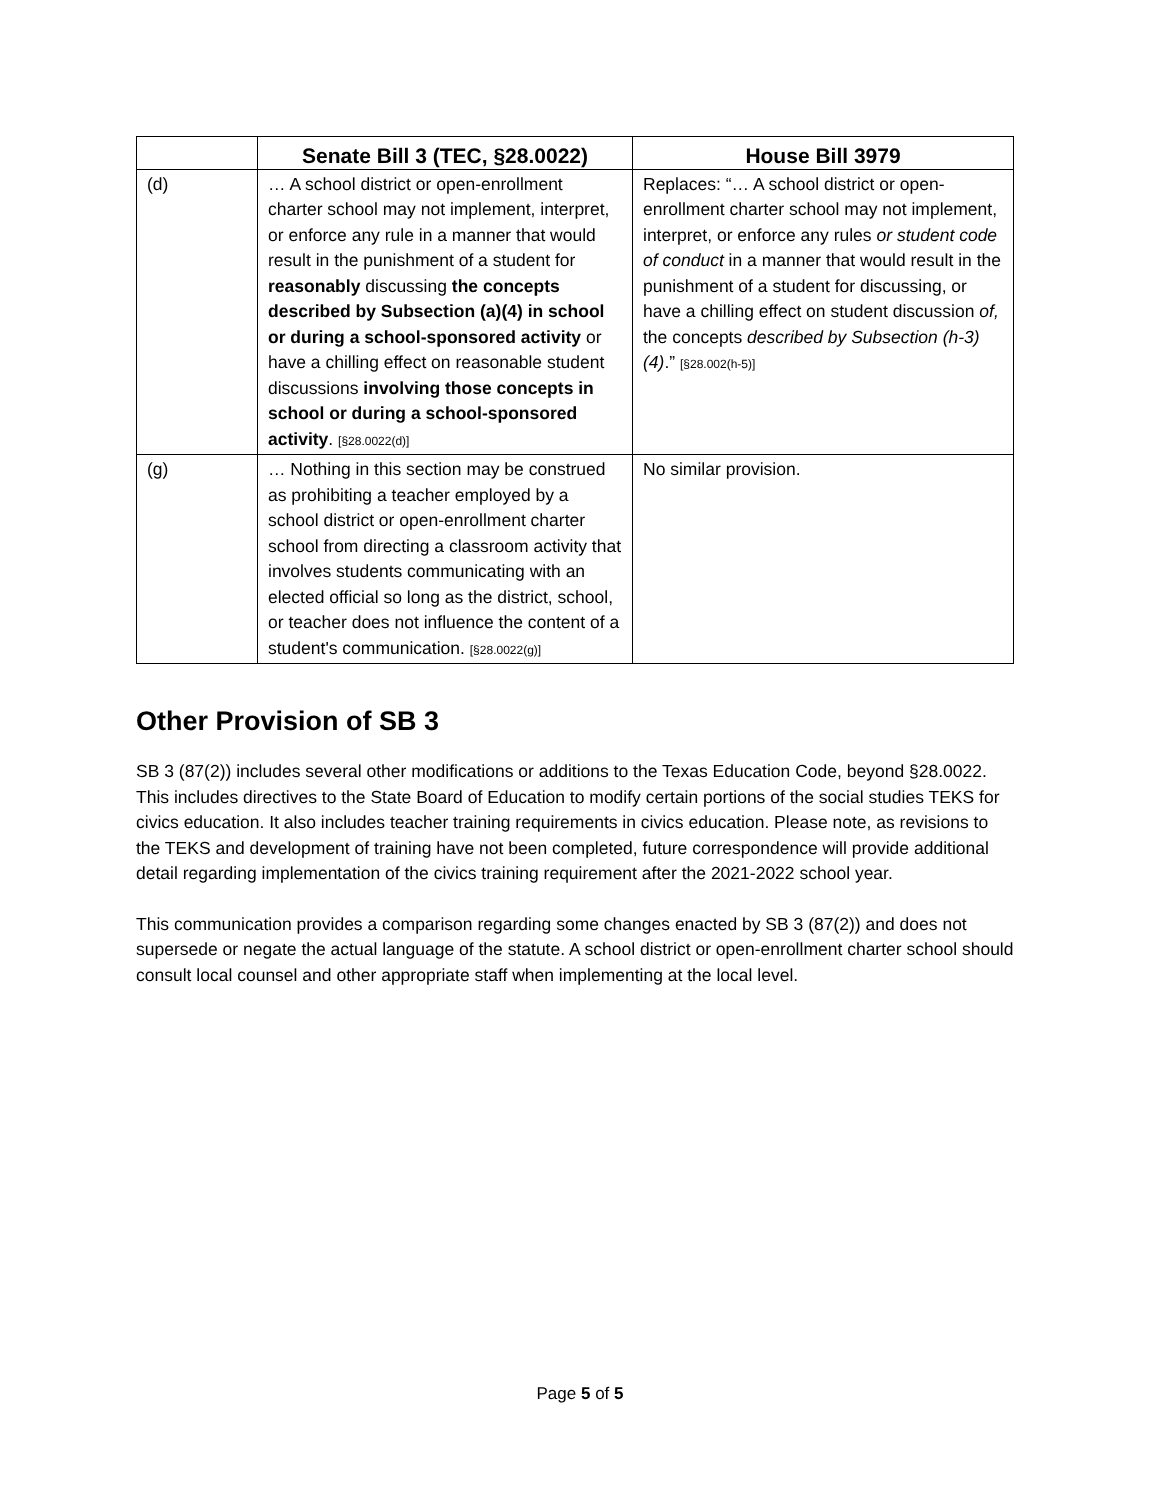| | Senate Bill 3 (TEC, §28.0022) | House Bill 3979 |
| --- | --- | --- |
| (d) | … A school district or open-enrollment charter school may not implement, interpret, or enforce any rule in a manner that would result in the punishment of a student for reasonably discussing the concepts described by Subsection (a)(4) in school or during a school-sponsored activity or have a chilling effect on reasonable student discussions involving those concepts in school or during a school-sponsored activity . [§28.0022(d)] | Replaces: “… A school district or open-enrollment charter school may not implement, interpret, or enforce any rules or student code of conduct in a manner that would result in the punishment of a student for discussing, or have a chilling effect on student discussion of, the concepts described by Subsection (h-3)(4) .” [§28.002(h-5)] |
| (g) | … Nothing in this section may be construed as prohibiting a teacher employed by a school district or open-enrollment charter school from directing a classroom activity that involves students communicating with an elected official so long as the district, school, or teacher does not influence the content of a student's communication. [§28.0022(g)] | No similar provision. |
Other Provision of SB 3
SB 3 (87(2)) includes several other modifications or additions to the Texas Education Code, beyond §28.0022. This includes directives to the State Board of Education to modify certain portions of the social studies TEKS for civics education. It also includes teacher training requirements in civics education. Please note, as revisions to the TEKS and development of training have not been completed, future correspondence will provide additional detail regarding implementation of the civics training requirement after the 2021-2022 school year.
This communication provides a comparison regarding some changes enacted by SB 3 (87(2)) and does not supersede or negate the actual language of the statute. A school district or open-enrollment charter school should consult local counsel and other appropriate staff when implementing at the local level.
Page 5 of 5